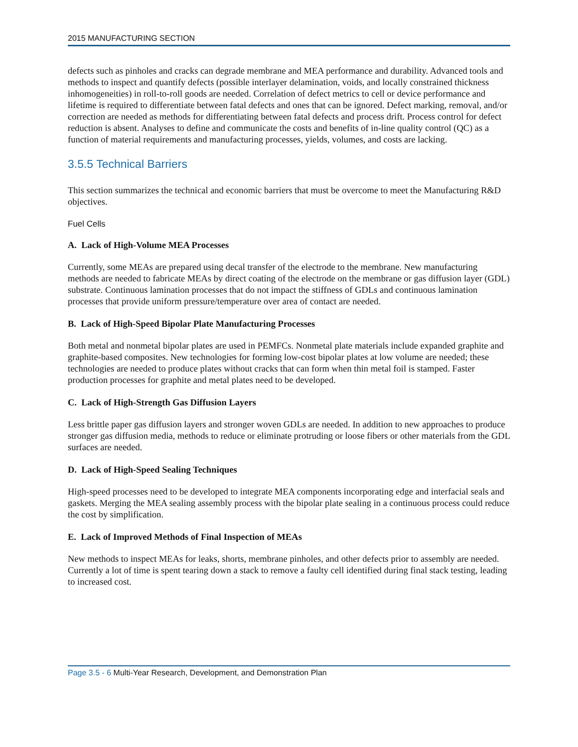2015 MANUFACTURING SECTION
defects such as pinholes and cracks can degrade membrane and MEA performance and durability. Advanced tools and methods to inspect and quantify defects (possible interlayer delamination, voids, and locally constrained thickness inhomogeneities) in roll-to-roll goods are needed. Correlation of defect metrics to cell or device performance and lifetime is required to differentiate between fatal defects and ones that can be ignored. Defect marking, removal, and/or correction are needed as methods for differentiating between fatal defects and process drift. Process control for defect reduction is absent. Analyses to define and communicate the costs and benefits of in-line quality control (QC) as a function of material requirements and manufacturing processes, yields, volumes, and costs are lacking.
3.5.5 Technical Barriers
This section summarizes the technical and economic barriers that must be overcome to meet the Manufacturing R&D objectives.
Fuel Cells
A. Lack of High-Volume MEA Processes
Currently, some MEAs are prepared using decal transfer of the electrode to the membrane. New manufacturing methods are needed to fabricate MEAs by direct coating of the electrode on the membrane or gas diffusion layer (GDL) substrate. Continuous lamination processes that do not impact the stiffness of GDLs and continuous lamination processes that provide uniform pressure/temperature over area of contact are needed.
B. Lack of High-Speed Bipolar Plate Manufacturing Processes
Both metal and nonmetal bipolar plates are used in PEMFCs. Nonmetal plate materials include expanded graphite and graphite-based composites. New technologies for forming low-cost bipolar plates at low volume are needed; these technologies are needed to produce plates without cracks that can form when thin metal foil is stamped. Faster production processes for graphite and metal plates need to be developed.
C. Lack of High-Strength Gas Diffusion Layers
Less brittle paper gas diffusion layers and stronger woven GDLs are needed. In addition to new approaches to produce stronger gas diffusion media, methods to reduce or eliminate protruding or loose fibers or other materials from the GDL surfaces are needed.
D. Lack of High-Speed Sealing Techniques
High-speed processes need to be developed to integrate MEA components incorporating edge and interfacial seals and gaskets. Merging the MEA sealing assembly process with the bipolar plate sealing in a continuous process could reduce the cost by simplification.
E. Lack of Improved Methods of Final Inspection of MEAs
New methods to inspect MEAs for leaks, shorts, membrane pinholes, and other defects prior to assembly are needed. Currently a lot of time is spent tearing down a stack to remove a faulty cell identified during final stack testing, leading to increased cost.
Page 3.5 - 6 Multi-Year Research, Development, and Demonstration Plan